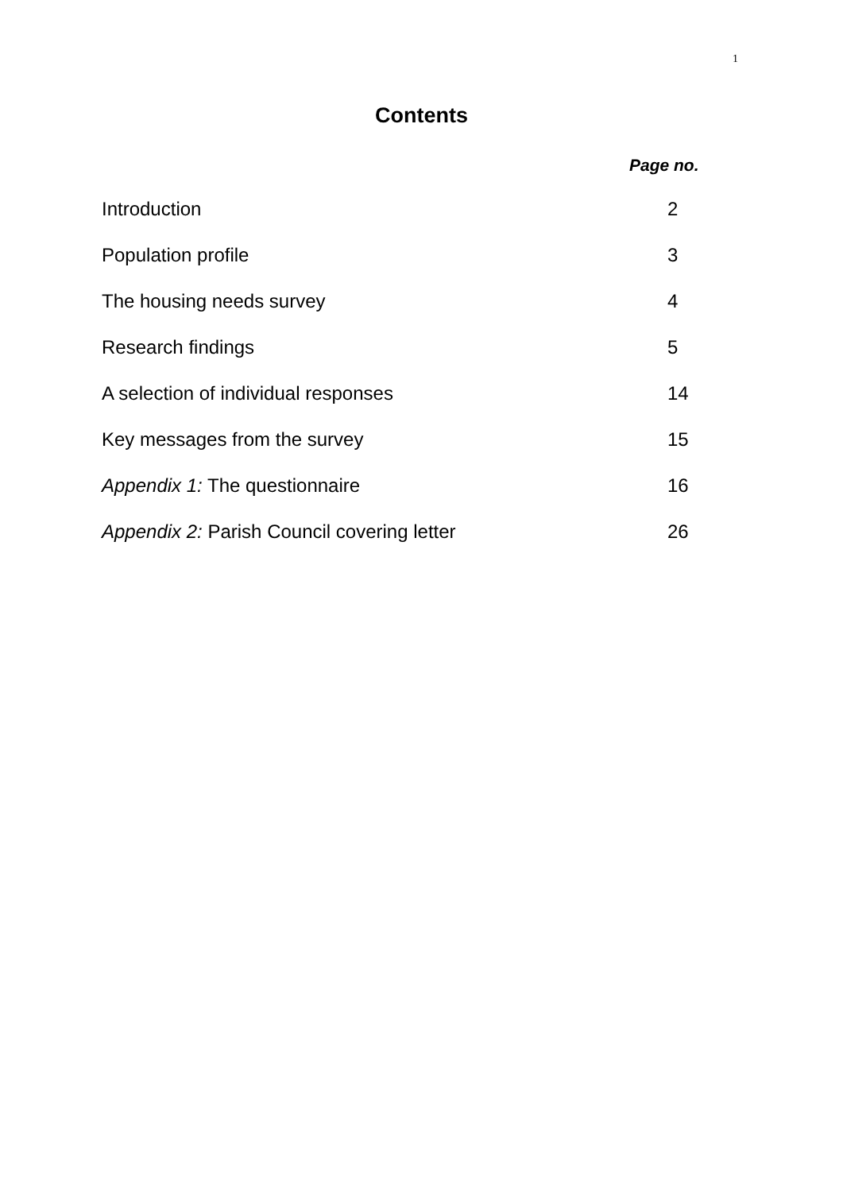1
Contents
Page no.
Introduction 2
Population profile 3
The housing needs survey 4
Research findings 5
A selection of individual responses 14
Key messages from the survey 15
Appendix 1: The questionnaire 16
Appendix 2: Parish Council covering letter 26